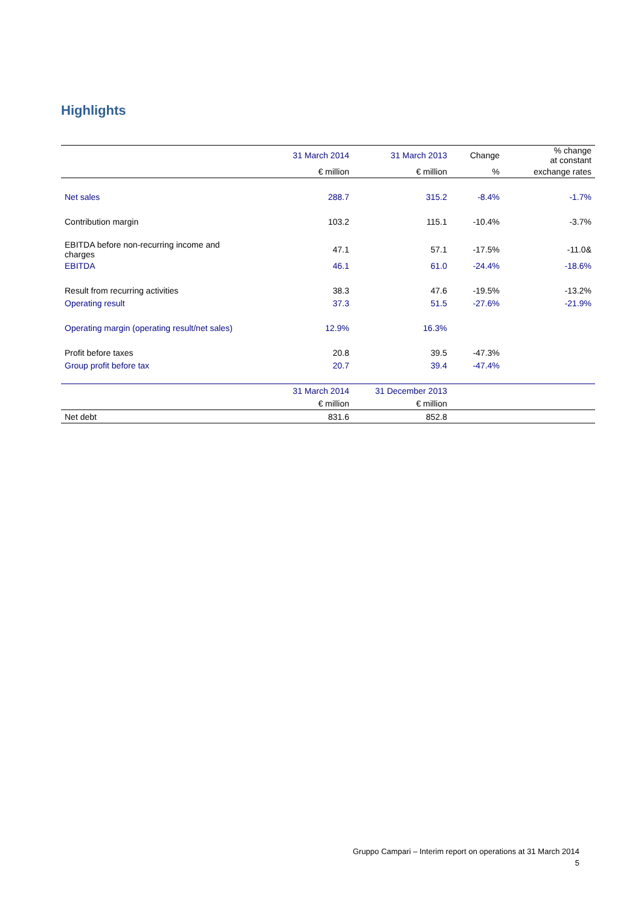Highlights
| | 31 March 2014 | 31 March 2013 | Change | % change at constant |
| --- | --- | --- | --- | --- |
| | € million | € million | % | exchange rates |
| Net sales | 288.7 | 315.2 | -8.4% | -1.7% |
| Contribution margin | 103.2 | 115.1 | -10.4% | -3.7% |
| EBITDA before non-recurring income and charges | 47.1 | 57.1 | -17.5% | -11.0& |
| EBITDA | 46.1 | 61.0 | -24.4% | -18.6% |
| Result from recurring activities | 38.3 | 47.6 | -19.5% | -13.2% |
| Operating result | 37.3 | 51.5 | -27.6% | -21.9% |
| Operating margin (operating result/net sales) | 12.9% | 16.3% | | |
| Profit before taxes | 20.8 | 39.5 | -47.3% | |
| Group profit before tax | 20.7 | 39.4 | -47.4% | |
| | 31 March 2014 | 31 December 2013 | | |
| | € million | € million | | |
| Net debt | 831.6 | 852.8 | | |
Gruppo Campari – Interim report on operations at 31 March 2014
5